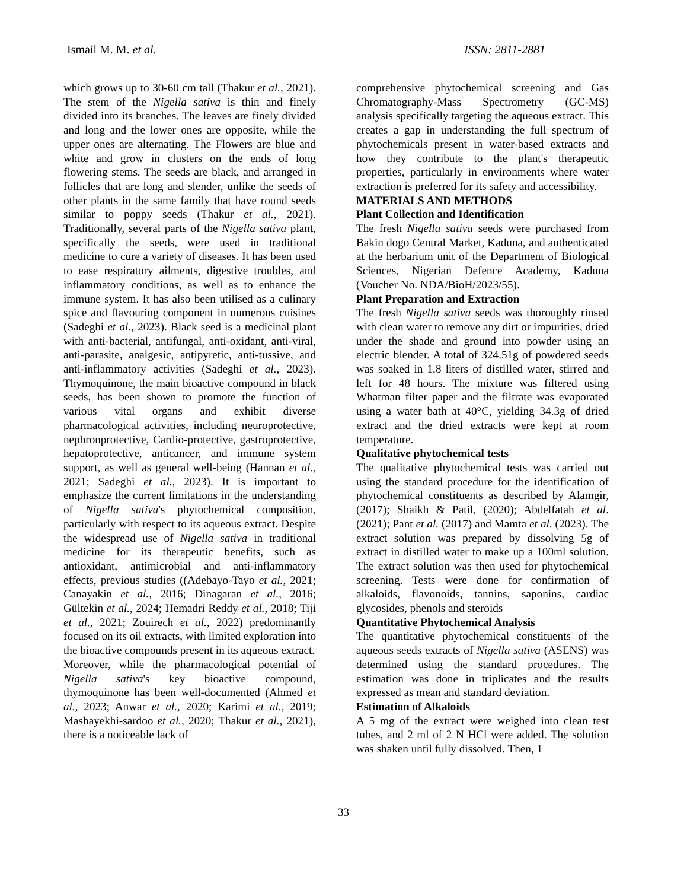Ismail M. M. et al. ISSN: 2811-2881
which grows up to 30-60 cm tall (Thakur et al., 2021). The stem of the Nigella sativa is thin and finely divided into its branches. The leaves are finely divided and long and the lower ones are opposite, while the upper ones are alternating. The Flowers are blue and white and grow in clusters on the ends of long flowering stems. The seeds are black, and arranged in follicles that are long and slender, unlike the seeds of other plants in the same family that have round seeds similar to poppy seeds (Thakur et al., 2021). Traditionally, several parts of the Nigella sativa plant, specifically the seeds, were used in traditional medicine to cure a variety of diseases. It has been used to ease respiratory ailments, digestive troubles, and inflammatory conditions, as well as to enhance the immune system. It has also been utilised as a culinary spice and flavouring component in numerous cuisines (Sadeghi et al., 2023). Black seed is a medicinal plant with anti-bacterial, antifungal, anti-oxidant, anti-viral, anti-parasite, analgesic, antipyretic, anti-tussive, and anti-inflammatory activities (Sadeghi et al., 2023). Thymoquinone, the main bioactive compound in black seeds, has been shown to promote the function of various vital organs and exhibit diverse pharmacological activities, including neuroprotective, nephronprotective, Cardio-protective, gastroprotective, hepatoprotective, anticancer, and immune system support, as well as general well-being (Hannan et al., 2021; Sadeghi et al., 2023). It is important to emphasize the current limitations in the understanding of Nigella sativa's phytochemical composition, particularly with respect to its aqueous extract. Despite the widespread use of Nigella sativa in traditional medicine for its therapeutic benefits, such as antioxidant, antimicrobial and anti-inflammatory effects, previous studies ((Adebayo-Tayo et al., 2021; Canayakin et al., 2016; Dinagaran et al., 2016; Gültekin et al., 2024; Hemadri Reddy et al., 2018; Tiji et al., 2021; Zouirech et al., 2022) predominantly focused on its oil extracts, with limited exploration into the bioactive compounds present in its aqueous extract.
Moreover, while the pharmacological potential of Nigella sativa's key bioactive compound, thymoquinone has been well-documented (Ahmed et al., 2023; Anwar et al., 2020; Karimi et al., 2019; Mashayekhi-sardoo et al., 2020; Thakur et al., 2021), there is a noticeable lack of
comprehensive phytochemical screening and Gas Chromatography-Mass Spectrometry (GC-MS) analysis specifically targeting the aqueous extract. This creates a gap in understanding the full spectrum of phytochemicals present in water-based extracts and how they contribute to the plant's therapeutic properties, particularly in environments where water extraction is preferred for its safety and accessibility.
MATERIALS AND METHODS
Plant Collection and Identification
The fresh Nigella sativa seeds were purchased from Bakin dogo Central Market, Kaduna, and authenticated at the herbarium unit of the Department of Biological Sciences, Nigerian Defence Academy, Kaduna (Voucher No. NDA/BioH/2023/55).
Plant Preparation and Extraction
The fresh Nigella sativa seeds was thoroughly rinsed with clean water to remove any dirt or impurities, dried under the shade and ground into powder using an electric blender. A total of 324.51g of powdered seeds was soaked in 1.8 liters of distilled water, stirred and left for 48 hours. The mixture was filtered using Whatman filter paper and the filtrate was evaporated using a water bath at 40°C, yielding 34.3g of dried extract and the dried extracts were kept at room temperature.
Qualitative phytochemical tests
The qualitative phytochemical tests was carried out using the standard procedure for the identification of phytochemical constituents as described by Alamgir, (2017); Shaikh & Patil, (2020); Abdelfatah et al. (2021); Pant et al. (2017) and Mamta et al. (2023). The extract solution was prepared by dissolving 5g of extract in distilled water to make up a 100ml solution. The extract solution was then used for phytochemical screening. Tests were done for confirmation of alkaloids, flavonoids, tannins, saponins, cardiac glycosides, phenols and steroids
Quantitative Phytochemical Analysis
The quantitative phytochemical constituents of the aqueous seeds extracts of Nigella sativa (ASENS) was determined using the standard procedures. The estimation was done in triplicates and the results expressed as mean and standard deviation.
Estimation of Alkaloids
A 5 mg of the extract were weighed into clean test tubes, and 2 ml of 2 N HCl were added. The solution was shaken until fully dissolved. Then, 1
33